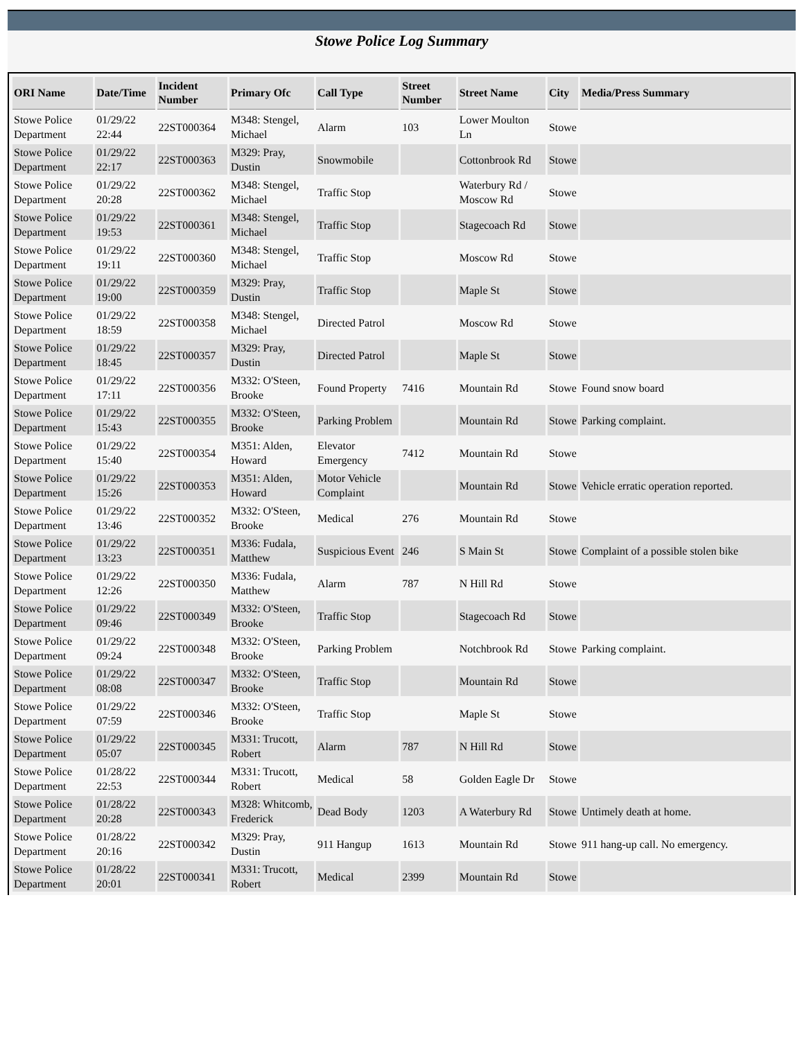Stowe Police Log Summary
| ORI Name | Date/Time | Incident Number | Primary Ofc | Call Type | Street Number | Street Name | City | Media/Press Summary |
| --- | --- | --- | --- | --- | --- | --- | --- | --- |
| Stowe Police Department | 01/29/22 22:44 | 22ST000364 | M348: Stengel, Michael | Alarm | 103 | Lower Moulton Ln | Stowe | |
| Stowe Police Department | 01/29/22 22:17 | 22ST000363 | M329: Pray, Dustin | Snowmobile | | Cottonbrook Rd | Stowe | |
| Stowe Police Department | 01/29/22 20:28 | 22ST000362 | M348: Stengel, Michael | Traffic Stop | | Waterbury Rd / Moscow Rd | Stowe | |
| Stowe Police Department | 01/29/22 19:53 | 22ST000361 | M348: Stengel, Michael | Traffic Stop | | Stagecoach Rd | Stowe | |
| Stowe Police Department | 01/29/22 19:11 | 22ST000360 | M348: Stengel, Michael | Traffic Stop | | Moscow Rd | Stowe | |
| Stowe Police Department | 01/29/22 19:00 | 22ST000359 | M329: Pray, Dustin | Traffic Stop | | Maple St | Stowe | |
| Stowe Police Department | 01/29/22 18:59 | 22ST000358 | M348: Stengel, Michael | Directed Patrol | | Moscow Rd | Stowe | |
| Stowe Police Department | 01/29/22 18:45 | 22ST000357 | M329: Pray, Dustin | Directed Patrol | | Maple St | Stowe | |
| Stowe Police Department | 01/29/22 17:11 | 22ST000356 | M332: O'Steen, Brooke | Found Property | 7416 | Mountain Rd | Stowe | Found snow board |
| Stowe Police Department | 01/29/22 15:43 | 22ST000355 | M332: O'Steen, Brooke | Parking Problem | | Mountain Rd | Stowe | Parking complaint. |
| Stowe Police Department | 01/29/22 15:40 | 22ST000354 | M351: Alden, Howard | Elevator Emergency | 7412 | Mountain Rd | Stowe | |
| Stowe Police Department | 01/29/22 15:26 | 22ST000353 | M351: Alden, Howard | Motor Vehicle Complaint | | Mountain Rd | Stowe | Vehicle erratic operation reported. |
| Stowe Police Department | 01/29/22 13:46 | 22ST000352 | M332: O'Steen, Brooke | Medical | 276 | Mountain Rd | Stowe | |
| Stowe Police Department | 01/29/22 13:23 | 22ST000351 | M336: Fudala, Matthew | Suspicious Event | 246 | S Main St | Stowe | Complaint of a possible stolen bike |
| Stowe Police Department | 01/29/22 12:26 | 22ST000350 | M336: Fudala, Matthew | Alarm | 787 | N Hill Rd | Stowe | |
| Stowe Police Department | 01/29/22 09:46 | 22ST000349 | M332: O'Steen, Brooke | Traffic Stop | | Stagecoach Rd | Stowe | |
| Stowe Police Department | 01/29/22 09:24 | 22ST000348 | M332: O'Steen, Brooke | Parking Problem | | Notchbrook Rd | Stowe | Parking complaint. |
| Stowe Police Department | 01/29/22 08:08 | 22ST000347 | M332: O'Steen, Brooke | Traffic Stop | | Mountain Rd | Stowe | |
| Stowe Police Department | 01/29/22 07:59 | 22ST000346 | M332: O'Steen, Brooke | Traffic Stop | | Maple St | Stowe | |
| Stowe Police Department | 01/29/22 05:07 | 22ST000345 | M331: Trucott, Robert | Alarm | 787 | N Hill Rd | Stowe | |
| Stowe Police Department | 01/28/22 22:53 | 22ST000344 | M331: Trucott, Robert | Medical | 58 | Golden Eagle Dr | Stowe | |
| Stowe Police Department | 01/28/22 20:28 | 22ST000343 | M328: Whitcomb, Frederick | Dead Body | 1203 | A Waterbury Rd | Stowe | Untimely death at home. |
| Stowe Police Department | 01/28/22 20:16 | 22ST000342 | M329: Pray, Dustin | 911 Hangup | 1613 | Mountain Rd | Stowe | 911 hang-up call. No emergency. |
| Stowe Police Department | 01/28/22 20:01 | 22ST000341 | M331: Trucott, Robert | Medical | 2399 | Mountain Rd | Stowe | |